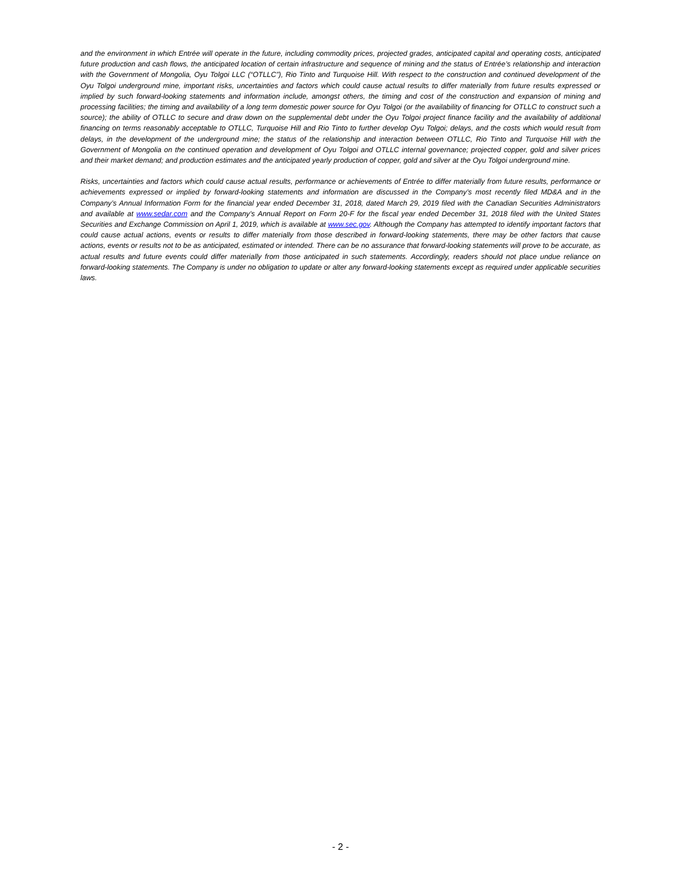and the environment in which Entrée will operate in the future, including commodity prices, projected grades, anticipated capital and operating costs, anticipated future production and cash flows, the anticipated location of certain infrastructure and sequence of mining and the status of Entrée’s relationship and interaction with the Government of Mongolia, Oyu Tolgoi LLC (“OTLLC”), Rio Tinto and Turquoise Hill. With respect to the construction and continued development of the Oyu Tolgoi underground mine, important risks, uncertainties and factors which could cause actual results to differ materially from future results expressed or implied by such forward-looking statements and information include, amongst others, the timing and cost of the construction and expansion of mining and processing facilities; the timing and availability of a long term domestic power source for Oyu Tolgoi (or the availability of financing for OTLLC to construct such a source); the ability of OTLLC to secure and draw down on the supplemental debt under the Oyu Tolgoi project finance facility and the availability of additional financing on terms reasonably acceptable to OTLLC, Turquoise Hill and Rio Tinto to further develop Oyu Tolgoi; delays, and the costs which would result from delays, in the development of the underground mine; the status of the relationship and interaction between OTLLC, Rio Tinto and Turquoise Hill with the Government of Mongolia on the continued operation and development of Oyu Tolgoi and OTLLC internal governance; projected copper, gold and silver prices and their market demand; and production estimates and the anticipated yearly production of copper, gold and silver at the Oyu Tolgoi underground mine.
Risks, uncertainties and factors which could cause actual results, performance or achievements of Entrée to differ materially from future results, performance or achievements expressed or implied by forward-looking statements and information are discussed in the Company’s most recently filed MD&A and in the Company’s Annual Information Form for the financial year ended December 31, 2018, dated March 29, 2019 filed with the Canadian Securities Administrators and available at www.sedar.com and the Company’s Annual Report on Form 20-F for the fiscal year ended December 31, 2018 filed with the United States Securities and Exchange Commission on April 1, 2019, which is available at www.sec.gov. Although the Company has attempted to identify important factors that could cause actual actions, events or results to differ materially from those described in forward-looking statements, there may be other factors that cause actions, events or results not to be as anticipated, estimated or intended. There can be no assurance that forward-looking statements will prove to be accurate, as actual results and future events could differ materially from those anticipated in such statements. Accordingly, readers should not place undue reliance on forward-looking statements. The Company is under no obligation to update or alter any forward-looking statements except as required under applicable securities laws.
- 2 -